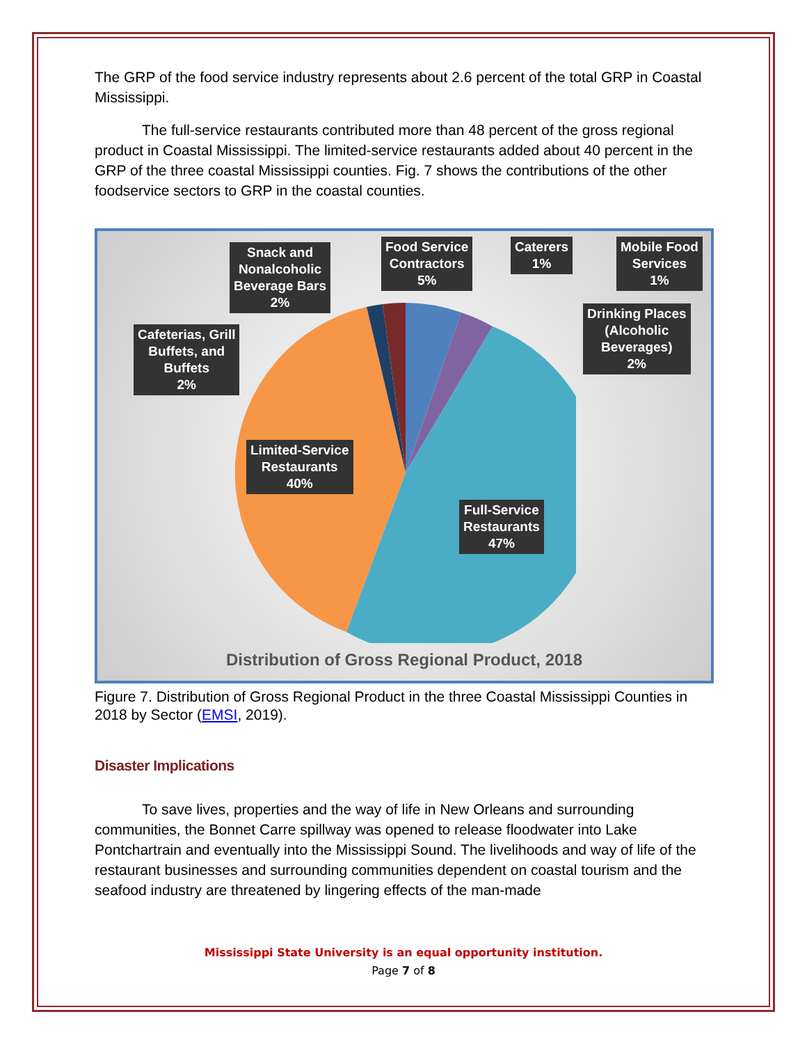The GRP of the food service industry represents about 2.6 percent of the total GRP in Coastal Mississippi.
The full-service restaurants contributed more than 48 percent of the gross regional product in Coastal Mississippi. The limited-service restaurants added about 40 percent in the GRP of the three coastal Mississippi counties. Fig. 7 shows the contributions of the other foodservice sectors to GRP in the coastal counties.
Snack and
Nonalcoholic
Beverage Bars
2%
Food Service
Contractors
5%
Caterers
1%
Mobile Food
Services
1%
Drinking Places
(Alcoholic
Beverages)
2%
Cafeterias, Grill
Buffets, and
Buffets
2%
Limited-Service
Restaurants
40%
Full-Service
Restaurants
47%
Distribution of Gross Regional Product, 2018
Figure 7. Distribution of Gross Regional Product in the three Coastal Mississippi Counties in 2018 by Sector (EMSI, 2019).
Disaster Implications
To save lives, properties and the way of life in New Orleans and surrounding communities, the Bonnet Carre spillway was opened to release floodwater into Lake Pontchartrain and eventually into the Mississippi Sound. The livelihoods and way of life of the restaurant businesses and surrounding communities dependent on coastal tourism and the seafood industry are threatened by lingering effects of the man-made
Mississippi State University is an equal opportunity institution.
Page 7 of 8